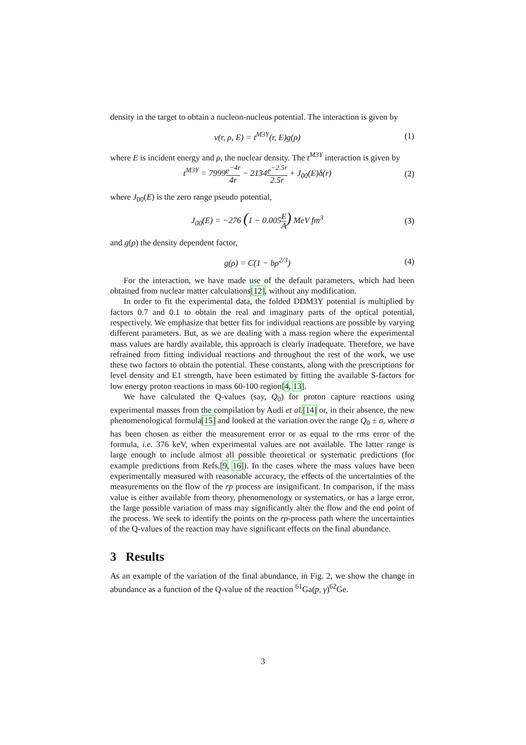density in the target to obtain a nucleon-nucleus potential. The interaction is given by
v(r, ρ, E) = t<sup>M3Y</sup>(r, E)g(ρ) (1)
where E is incident energy and ρ, the nuclear density. The t<sup>M3Y</sup> interaction is given by
t<sup>M3Y</sup> = 7999e<sup>−4r</sup> 4r − 2134e<sup>−2.5r</sup> 2.5r + J<sub>00</sub>(E)δ(r)
(2)
where J<sub>00</sub>(E) is the zero range pseudo potential,
J<sub>00</sub>(E) = −276 (1 − 0.005E A) MeV fm<sup>3</sup>
(3)
and g(ρ) the density dependent factor,
g(ρ) = C(1 − bρ<sup>2/3</sup>) (4)
For the interaction, we have made use of the default parameters, which had been obtained from nuclear matter calculations[12], without any modification.
In order to fit the experimental data, the folded DDM3Y potential is multiplied by factors 0.7 and 0.1 to obtain the real and imaginary parts of the optical potential, respectively. We emphasize that better fits for individual reactions are possible by varying different parameters. But, as we are dealing with a mass region where the experimental mass values are hardly available, this approach is clearly inadequate. Therefore, we have refrained from fitting individual reactions and throughout the rest of the work, we use these two factors to obtain the potential. These constants, along with the prescriptions for level density and E1 strength, have been estimated by fitting the available S-factors for low energy proton reactions in mass 60-100 region[4, 13].
We have calculated the Q-values (say, Q<sub>0</sub>) for proton capture reactions using experimental masses from the compilation by Audi et al.[14] or, in their absence, the new phenomenological formula[15] and looked at the variation over the range Q<sub>0</sub> ± σ, where σ has been chosen as either the measurement error or as equal to the rms error of the formula, i.e. 376 keV, when experimental values are not available. The latter range is large enough to include almost all possible theoretical or systematic predictions (for example predictions from Refs.[9, 16]). In the cases where the mass values have been experimentally measured with reasonable accuracy, the effects of the uncertainties of the measurements on the flow of the rp process are insignificant. In comparison, if the mass value is either available from theory, phenomenology or systematics, or has a large error, the large possible variation of mass may significantly alter the flow and the end point of the process. We seek to identify the points on the rp-process path where the uncertainties of the Q-values of the reaction may have significant effects on the final abundance.
3 Results
As an example of the variation of the final abundance, in Fig. 2, we show the change in abundance as a function of the Q-value of the reaction <sup>61</sup>Ga(p, γ)<sup>62</sup>Ge.
3